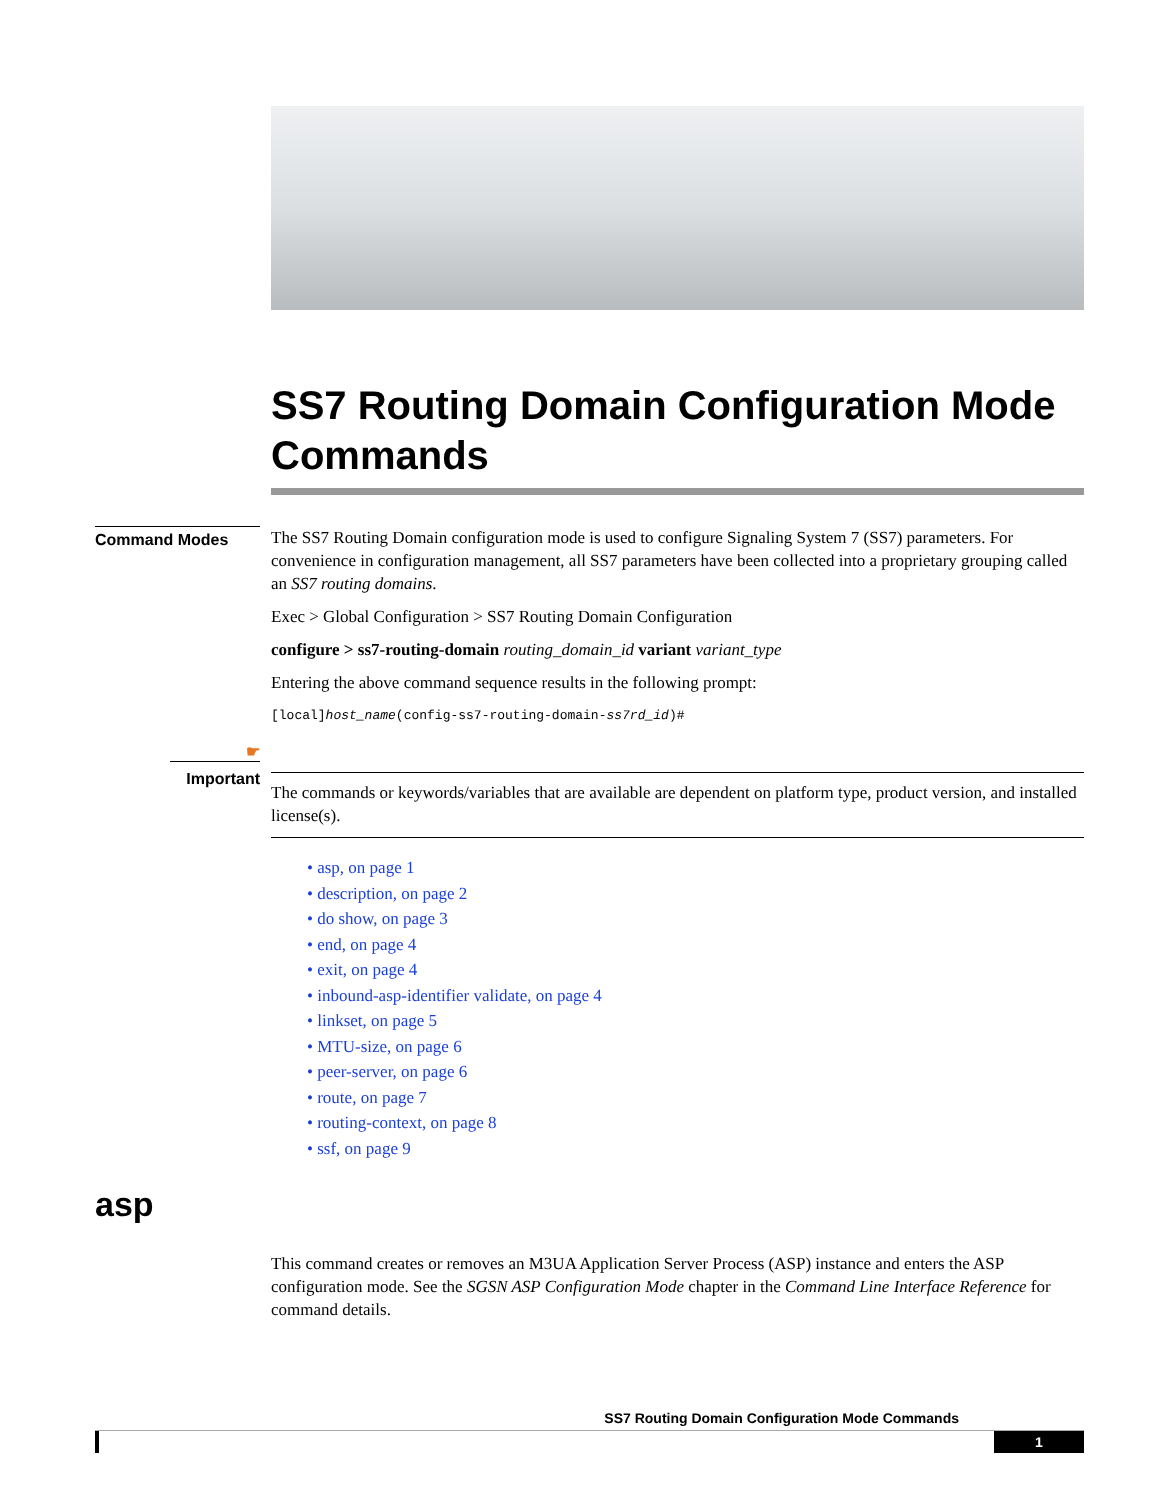SS7 Routing Domain Configuration Mode Commands
Command Modes
The SS7 Routing Domain configuration mode is used to configure Signaling System 7 (SS7) parameters. For convenience in configuration management, all SS7 parameters have been collected into a proprietary grouping called an SS7 routing domains.
Exec > Global Configuration > SS7 Routing Domain Configuration
configure > ss7-routing-domain routing_domain_id variant variant_type
Entering the above command sequence results in the following prompt:
[local]host_name(config-ss7-routing-domain-ss7rd_id)#
☛
Important
The commands or keywords/variables that are available are dependent on platform type, product version, and installed license(s).
• asp, on page 1
• description, on page 2
• do show, on page 3
• end, on page 4
• exit, on page 4
• inbound-asp-identifier validate, on page 4
• linkset, on page 5
• MTU-size, on page 6
• peer-server, on page 6
• route, on page 7
• routing-context, on page 8
• ssf, on page 9
asp
This command creates or removes an M3UA Application Server Process (ASP) instance and enters the ASP configuration mode. See the SGSN ASP Configuration Mode chapter in the Command Line Interface Reference for command details.
SS7 Routing Domain Configuration Mode Commands
1